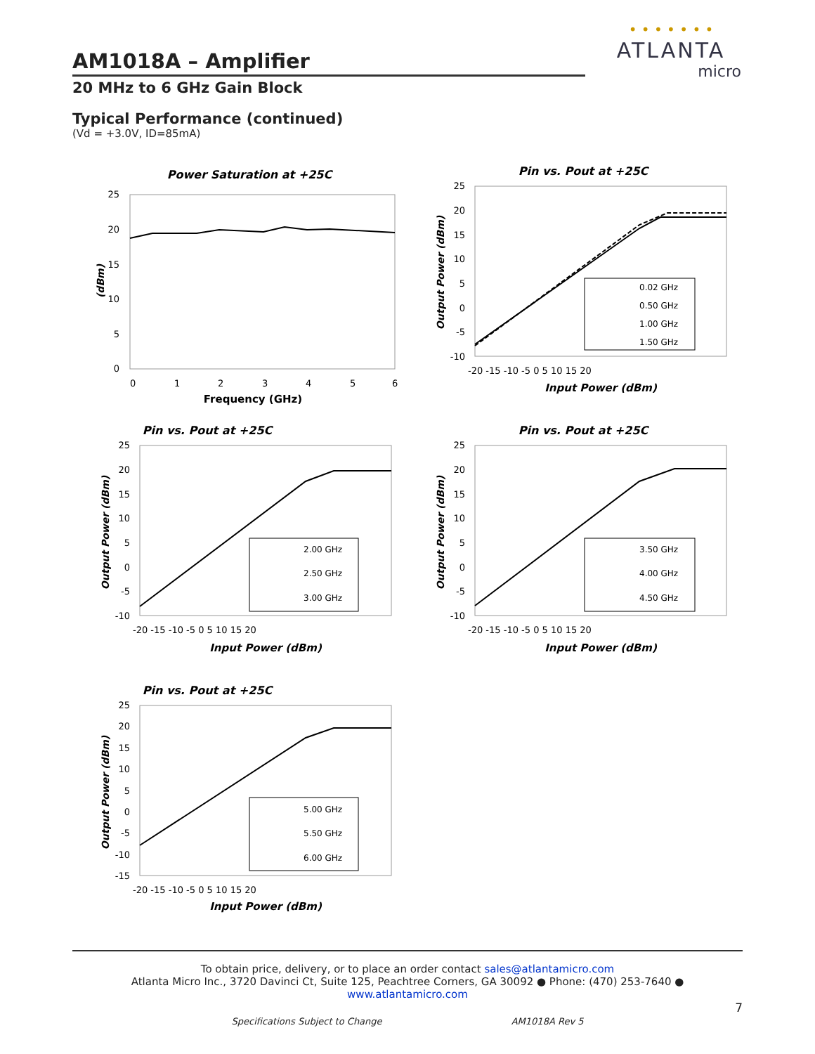AM1018A – Amplifier
20 MHz to 6 GHz Gain Block
• • • • • • •
ATLANTA
micro
Typical Performance (continued)
(Vd = +3.0V, ID=85mA)
Power Saturation at +25C
25
20
15
10
5
0
0
1
2
3
4
5
6
Frequency (GHz)
(dBm)
Pin vs. Pout at +25C
0.02 GHz
0.50 GHz
1.00 GHz
1.50 GHz
25
20
15
10
5
0
-5
-10
-20 -15 -10 -5 0 5 10 15 20
Input Power (dBm)
Output Power (dBm)
Pin vs. Pout at +25C
2.00 GHz
2.50 GHz
3.00 GHz
25
20
15
10
5
0
-5
-10
-20 -15 -10 -5 0 5 10 15 20
Input Power (dBm)
Output Power (dBm)
Pin vs. Pout at +25C
3.50 GHz
4.00 GHz
4.50 GHz
25
20
15
10
5
0
-5
-10
-20 -15 -10 -5 0 5 10 15 20
Input Power (dBm)
Output Power (dBm)
Pin vs. Pout at +25C
5.00 GHz
5.50 GHz
6.00 GHz
25
20
15
10
5
0
-5
-10
-15
-20 -15 -10 -5 0 5 10 15 20
Input Power (dBm)
Output Power (dBm)
To obtain price, delivery, or to place an order contact sales@atlantamicro.com
Atlanta Micro Inc., 3720 Davinci Ct, Suite 125, Peachtree Corners, GA 30092 ● Phone: (470) 253-7640 ● www.atlantamicro.com
7
Specifications Subject to Change AM1018A Rev 5